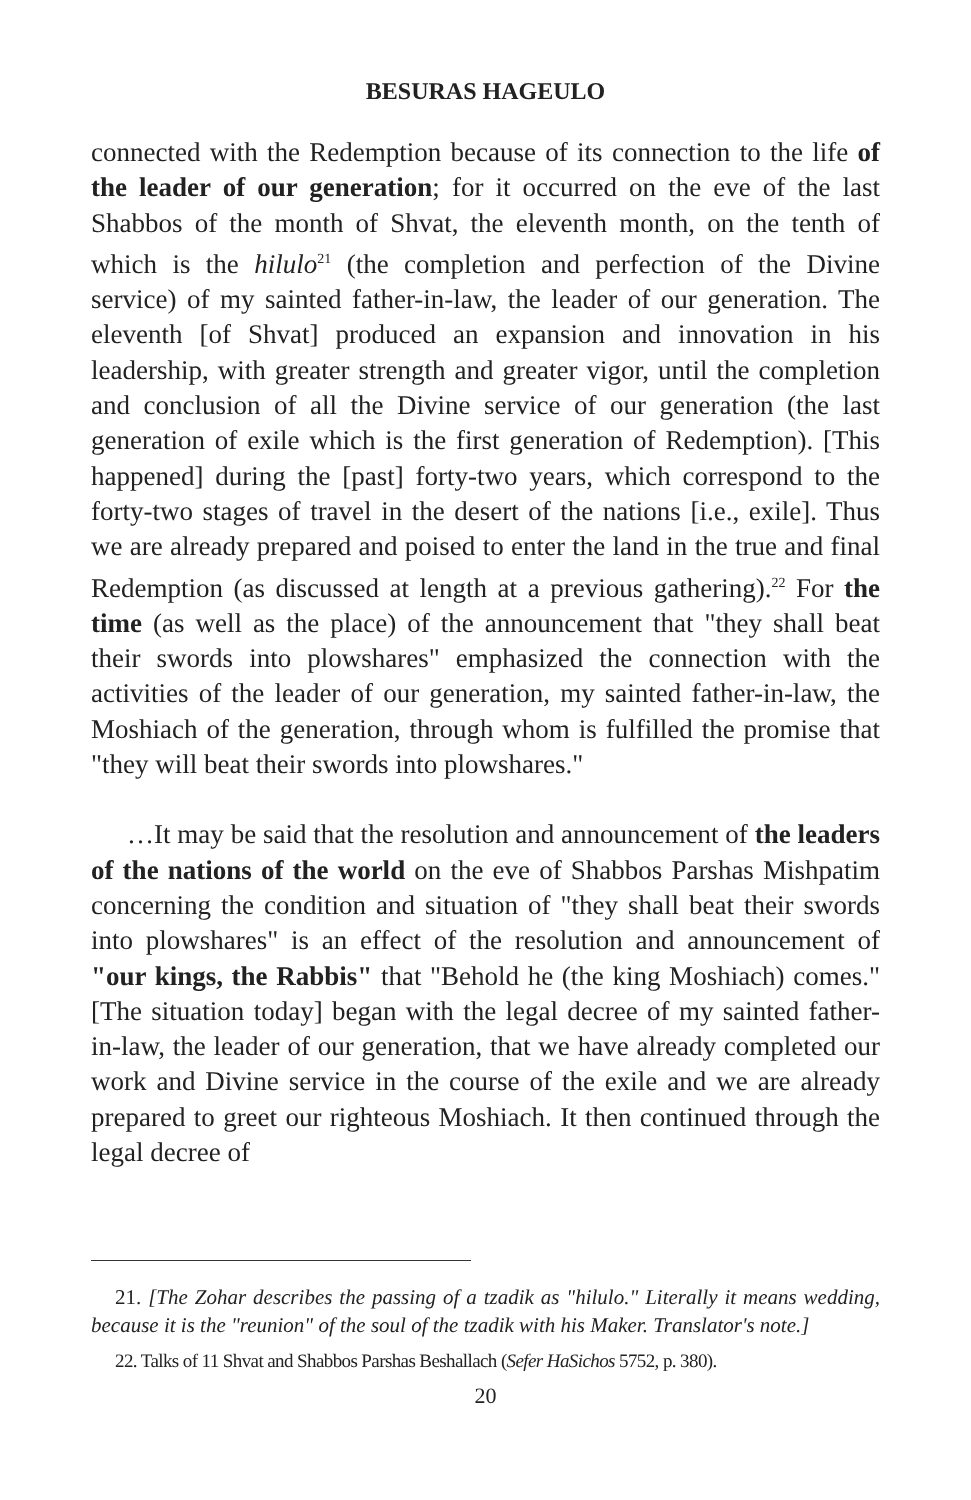BESURAS HAGEULO
connected with the Redemption because of its connection to the life of the leader of our generation; for it occurred on the eve of the last Shabbos of the month of Shvat, the eleventh month, on the tenth of which is the hilulo<sup>21</sup> (the completion and perfection of the Divine service) of my sainted father-in-law, the leader of our generation. The eleventh [of Shvat] produced an expansion and innovation in his leadership, with greater strength and greater vigor, until the completion and conclusion of all the Divine service of our generation (the last generation of exile which is the first generation of Redemption). [This happened] during the [past] forty-two years, which correspond to the forty-two stages of travel in the desert of the nations [i.e., exile]. Thus we are already prepared and poised to enter the land in the true and final Redemption (as discussed at length at a previous gathering).<sup>22</sup> For the time (as well as the place) of the announcement that "they shall beat their swords into plowshares" emphasized the connection with the activities of the leader of our generation, my sainted father-in-law, the Moshiach of the generation, through whom is fulfilled the promise that "they will beat their swords into plowshares."
…It may be said that the resolution and announcement of the leaders of the nations of the world on the eve of Shabbos Parshas Mishpatim concerning the condition and situation of "they shall beat their swords into plowshares" is an effect of the resolution and announcement of "our kings, the Rabbis" that "Behold he (the king Moshiach) comes." [The situation today] began with the legal decree of my sainted father-in-law, the leader of our generation, that we have already completed our work and Divine service in the course of the exile and we are already prepared to greet our righteous Moshiach. It then continued through the legal decree of
21. [The Zohar describes the passing of a tzadik as "hilulo." Literally it means wedding, because it is the "reunion" of the soul of the tzadik with his Maker. Translator's note.]
22. Talks of 11 Shvat and Shabbos Parshas Beshallach (Sefer HaSichos 5752, p. 380).
20